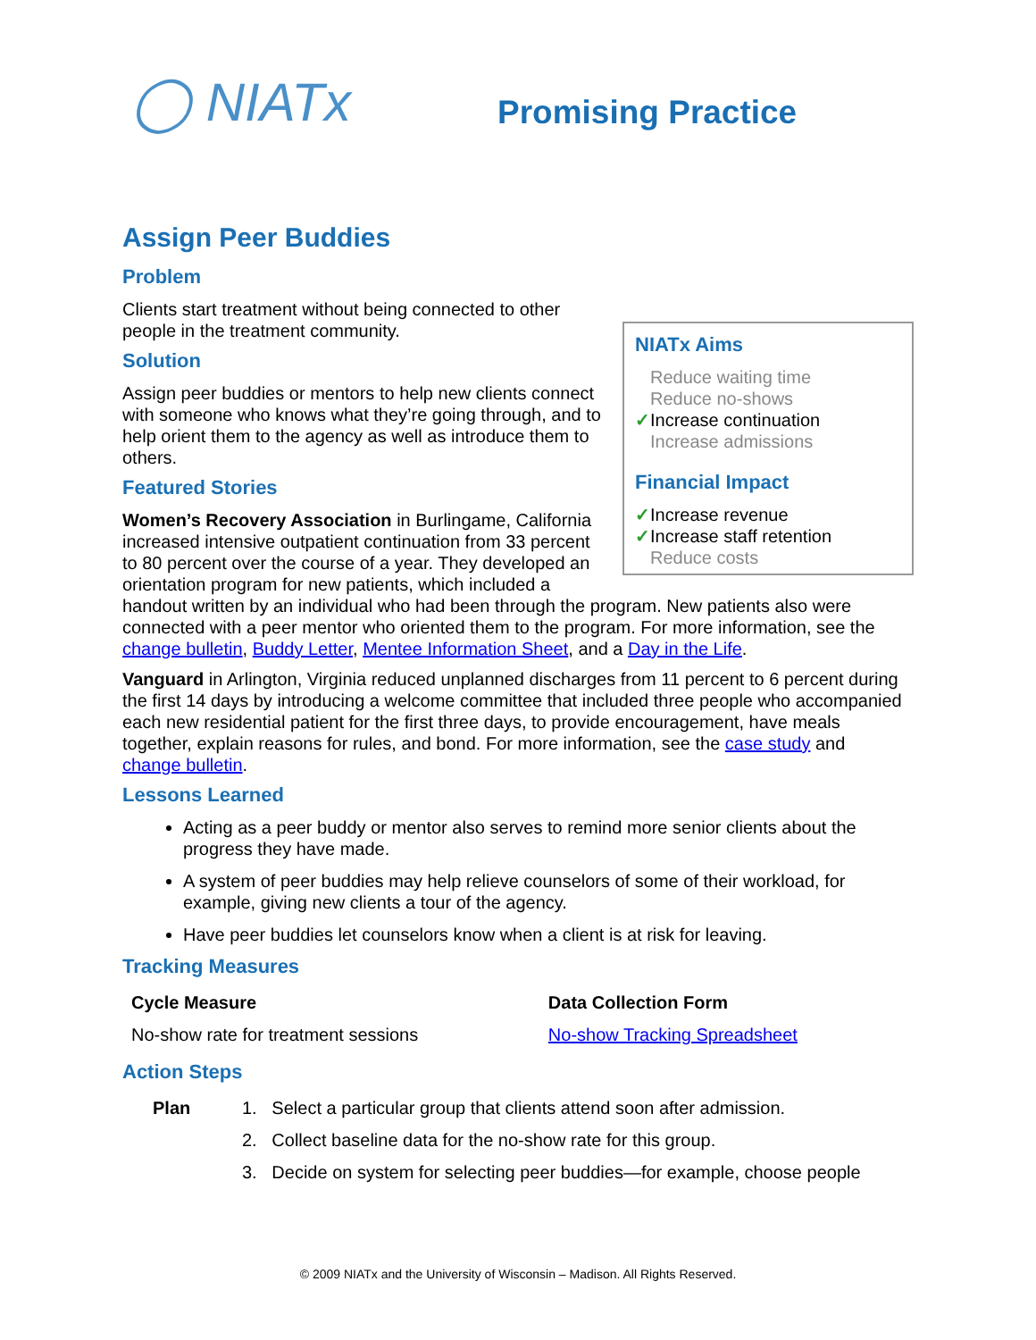◯ NIATx
Promising Practice
Assign Peer Buddies
NIATx Aims
Reduce waiting time
Reduce no-shows
✓Increase continuation
Increase admissions
Financial Impact
✓Increase revenue
✓Increase staff retention
Reduce costs
Problem
Clients start treatment without being connected to other people in the treatment community.
Solution
Assign peer buddies or mentors to help new clients connect with someone who knows what they’re going through, and to help orient them to the agency as well as introduce them to others.
Featured Stories
Women’s Recovery Association in Burlingame, California increased intensive outpatient continuation from 33 percent to 80 percent over the course of a year. They developed an orientation program for new patients, which included a handout written by an individual who had been through the program. New patients also were connected with a peer mentor who oriented them to the program. For more information, see the change bulletin, Buddy Letter, Mentee Information Sheet, and a Day in the Life.
Vanguard in Arlington, Virginia reduced unplanned discharges from 11 percent to 6 percent during the first 14 days by introducing a welcome committee that included three people who accompanied each new residential patient for the first three days, to provide encouragement, have meals together, explain reasons for rules, and bond. For more information, see the case study and change bulletin.
Lessons Learned
Acting as a peer buddy or mentor also serves to remind more senior clients about the progress they have made.
A system of peer buddies may help relieve counselors of some of their workload, for example, giving new clients a tour of the agency.
Have peer buddies let counselors know when a client is at risk for leaving.
Tracking Measures
| Cycle Measure | Data Collection Form |
| --- | --- |
| No-show rate for treatment sessions | No-show Tracking Spreadsheet |
Action Steps
| Plan | 1. Select a particular group that clients attend soon after admission. |
| | 2. Collect baseline data for the no-show rate for this group. |
| | 3. Decide on system for selecting peer buddies—for example, choose people |
© 2009 NIATx and the University of Wisconsin – Madison. All Rights Reserved.